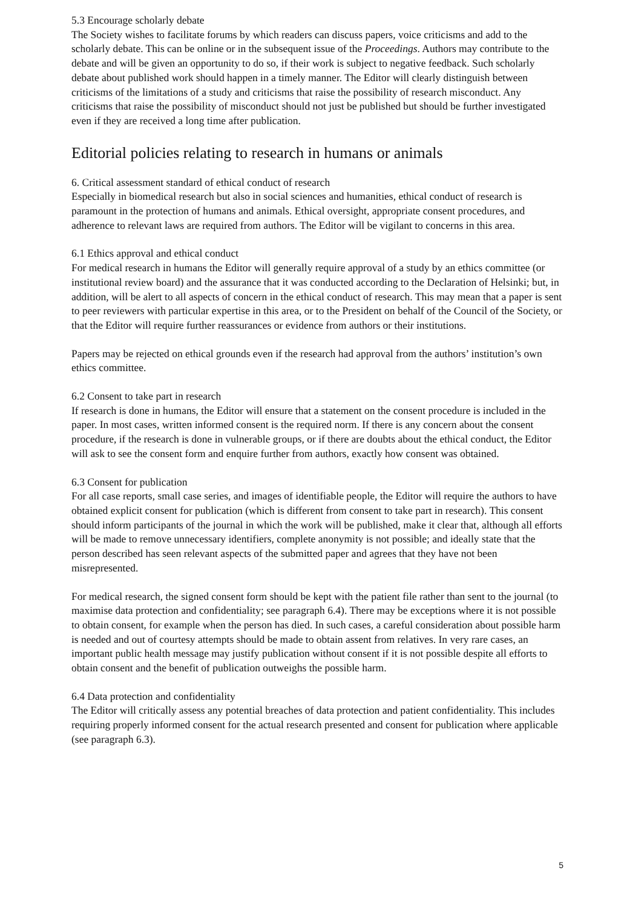5.3 Encourage scholarly debate
The Society wishes to facilitate forums by which readers can discuss papers, voice criticisms and add to the scholarly debate. This can be online or in the subsequent issue of the Proceedings. Authors may contribute to the debate and will be given an opportunity to do so, if their work is subject to negative feedback. Such scholarly debate about published work should happen in a timely manner. The Editor will clearly distinguish between criticisms of the limitations of a study and criticisms that raise the possibility of research misconduct. Any criticisms that raise the possibility of misconduct should not just be published but should be further investigated even if they are received a long time after publication.
Editorial policies relating to research in humans or animals
6. Critical assessment standard of ethical conduct of research
Especially in biomedical research but also in social sciences and humanities, ethical conduct of research is paramount in the protection of humans and animals. Ethical oversight, appropriate consent procedures, and adherence to relevant laws are required from authors. The Editor will be vigilant to concerns in this area.
6.1 Ethics approval and ethical conduct
For medical research in humans the Editor will generally require approval of a study by an ethics committee (or institutional review board) and the assurance that it was conducted according to the Declaration of Helsinki; but, in addition, will be alert to all aspects of concern in the ethical conduct of research. This may mean that a paper is sent to peer reviewers with particular expertise in this area, or to the President on behalf of the Council of the Society, or that the Editor will require further reassurances or evidence from authors or their institutions.
Papers may be rejected on ethical grounds even if the research had approval from the authors’ institution’s own ethics committee.
6.2 Consent to take part in research
If research is done in humans, the Editor will ensure that a statement on the consent procedure is included in the paper. In most cases, written informed consent is the required norm. If there is any concern about the consent procedure, if the research is done in vulnerable groups, or if there are doubts about the ethical conduct, the Editor will ask to see the consent form and enquire further from authors, exactly how consent was obtained.
6.3 Consent for publication
For all case reports, small case series, and images of identifiable people, the Editor will require the authors to have obtained explicit consent for publication (which is different from consent to take part in research). This consent should inform participants of the journal in which the work will be published, make it clear that, although all efforts will be made to remove unnecessary identifiers, complete anonymity is not possible; and ideally state that the person described has seen relevant aspects of the submitted paper and agrees that they have not been misrepresented.
For medical research, the signed consent form should be kept with the patient file rather than sent to the journal (to maximise data protection and confidentiality; see paragraph 6.4). There may be exceptions where it is not possible to obtain consent, for example when the person has died. In such cases, a careful consideration about possible harm is needed and out of courtesy attempts should be made to obtain assent from relatives. In very rare cases, an important public health message may justify publication without consent if it is not possible despite all efforts to obtain consent and the benefit of publication outweighs the possible harm.
6.4 Data protection and confidentiality
The Editor will critically assess any potential breaches of data protection and patient confidentiality. This includes requiring properly informed consent for the actual research presented and consent for publication where applicable (see paragraph 6.3).
5